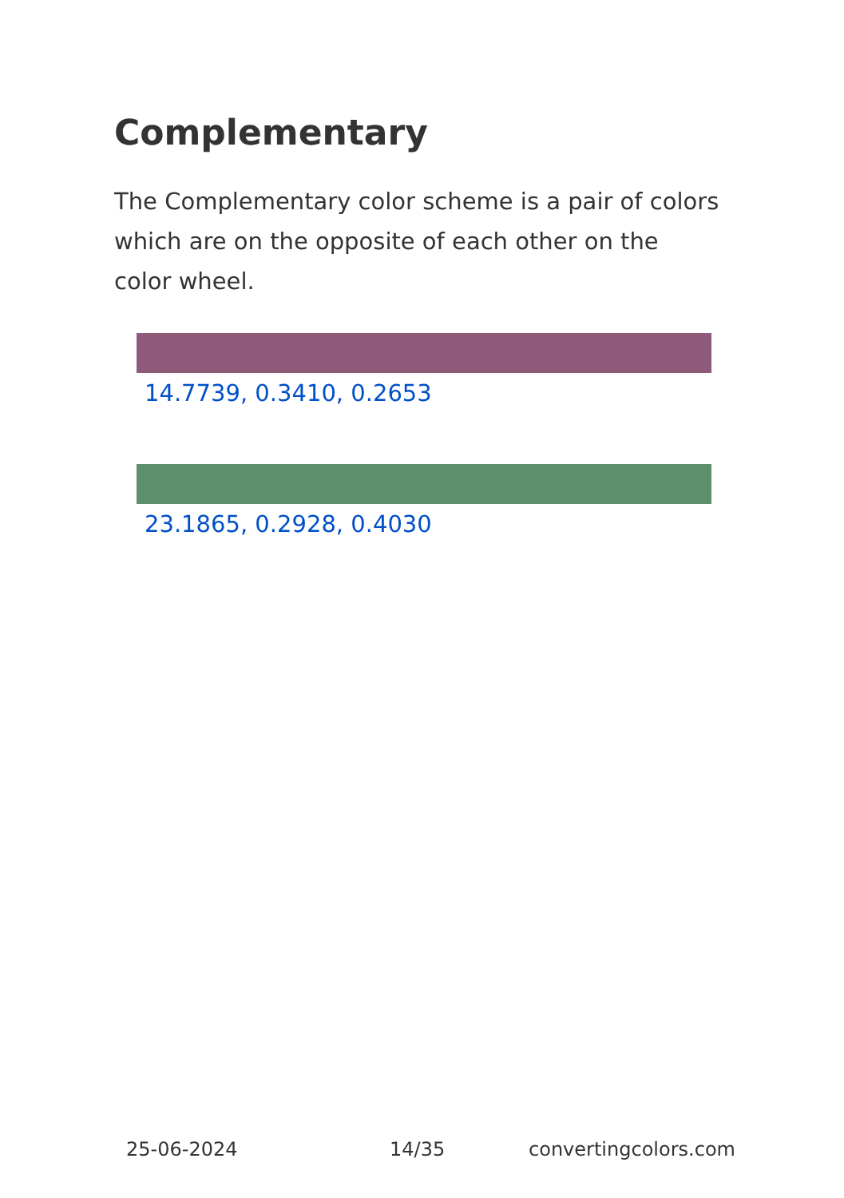Complementary
The Complementary color scheme is a pair of colors which are on the opposite of each other on the color wheel.
14.7739, 0.3410, 0.2653
23.1865, 0.2928, 0.4030
25-06-2024 14/35 convertingcolors.com